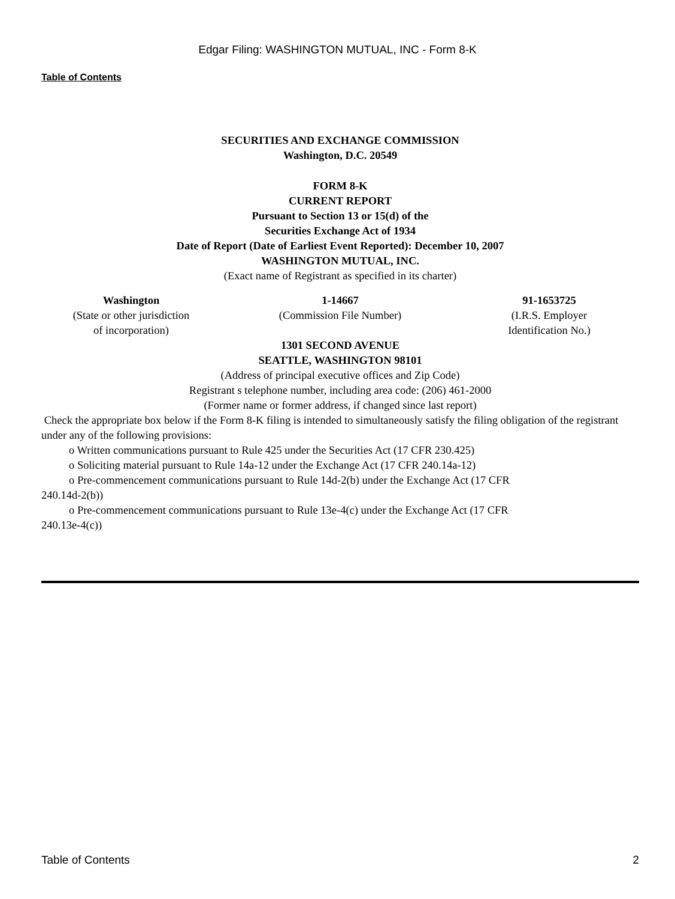Edgar Filing: WASHINGTON MUTUAL, INC - Form 8-K
Table of Contents
SECURITIES AND EXCHANGE COMMISSION
Washington, D.C. 20549
FORM 8-K
CURRENT REPORT
Pursuant to Section 13 or 15(d) of the
Securities Exchange Act of 1934
Date of Report (Date of Earliest Event Reported): December 10, 2007
WASHINGTON MUTUAL, INC.
(Exact name of Registrant as specified in its charter)
Washington
(State or other jurisdiction
of incorporation)
1-14667
(Commission File Number)
91-1653725
(I.R.S. Employer
Identification No.)
1301 SECOND AVENUE
SEATTLE, WASHINGTON 98101
(Address of principal executive offices and Zip Code)
Registrant s telephone number, including area code: (206) 461-2000
(Former name or former address, if changed since last report)
Check the appropriate box below if the Form 8-K filing is intended to simultaneously satisfy the filing obligation of the registrant under any of the following provisions:
o Written communications pursuant to Rule 425 under the Securities Act (17 CFR 230.425)
o Soliciting material pursuant to Rule 14a-12 under the Exchange Act (17 CFR 240.14a-12)
o Pre-commencement communications pursuant to Rule 14d-2(b) under the Exchange Act (17 CFR
240.14d-2(b))
o Pre-commencement communications pursuant to Rule 13e-4(c) under the Exchange Act (17 CFR
240.13e-4(c))
Table of Contents 2